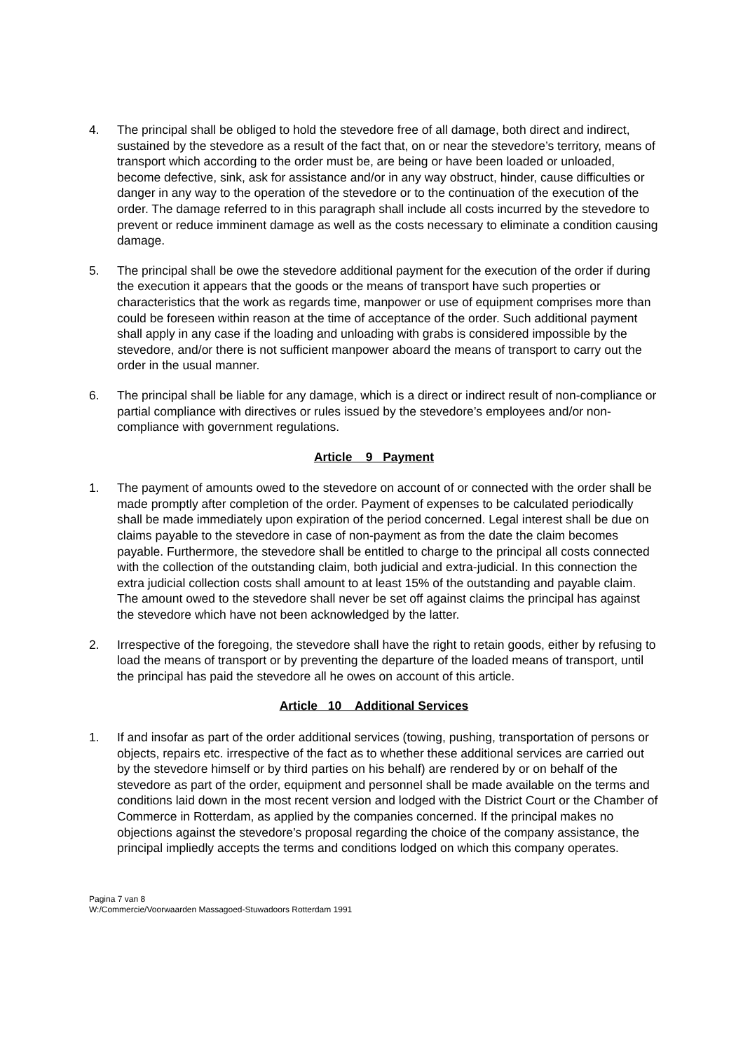4. The principal shall be obliged to hold the stevedore free of all damage, both direct and indirect, sustained by the stevedore as a result of the fact that, on or near the stevedore’s territory, means of transport which according to the order must be, are being or have been loaded or unloaded, become defective, sink, ask for assistance and/or in any way obstruct, hinder, cause difficulties or danger in any way to the operation of the stevedore or to the continuation of the execution of the order. The damage referred to in this paragraph shall include all costs incurred by the stevedore to prevent or reduce imminent damage as well as the costs necessary to eliminate a condition causing damage.
5. The principal shall be owe the stevedore additional payment for the execution of the order if during the execution it appears that the goods or the means of transport have such properties or characteristics that the work as regards time, manpower or use of equipment comprises more than could be foreseen within reason at the time of acceptance of the order. Such additional payment shall apply in any case if the loading and unloading with grabs is considered impossible by the stevedore, and/or there is not sufficient manpower aboard the means of transport to carry out the order in the usual manner.
6. The principal shall be liable for any damage, which is a direct or indirect result of non-compliance or partial compliance with directives or rules issued by the stevedore’s employees and/or non-compliance with government regulations.
Article 9 Payment
1. The payment of amounts owed to the stevedore on account of or connected with the order shall be made promptly after completion of the order. Payment of expenses to be calculated periodically shall be made immediately upon expiration of the period concerned. Legal interest shall be due on claims payable to the stevedore in case of non-payment as from the date the claim becomes payable. Furthermore, the stevedore shall be entitled to charge to the principal all costs connected with the collection of the outstanding claim, both judicial and extra-judicial. In this connection the extra judicial collection costs shall amount to at least 15% of the outstanding and payable claim. The amount owed to the stevedore shall never be set off against claims the principal has against the stevedore which have not been acknowledged by the latter.
2. Irrespective of the foregoing, the stevedore shall have the right to retain goods, either by refusing to load the means of transport or by preventing the departure of the loaded means of transport, until the principal has paid the stevedore all he owes on account of this article.
Article 10 Additional Services
1. If and insofar as part of the order additional services (towing, pushing, transportation of persons or objects, repairs etc. irrespective of the fact as to whether these additional services are carried out by the stevedore himself or by third parties on his behalf) are rendered by or on behalf of the stevedore as part of the order, equipment and personnel shall be made available on the terms and conditions laid down in the most recent version and lodged with the District Court or the Chamber of Commerce in Rotterdam, as applied by the companies concerned. If the principal makes no objections against the stevedore’s proposal regarding the choice of the company assistance, the principal impliedly accepts the terms and conditions lodged on which this company operates.
Pagina 7 van 8
W:/Commercie/Voorwaarden Massagoed-Stuwadoors Rotterdam 1991